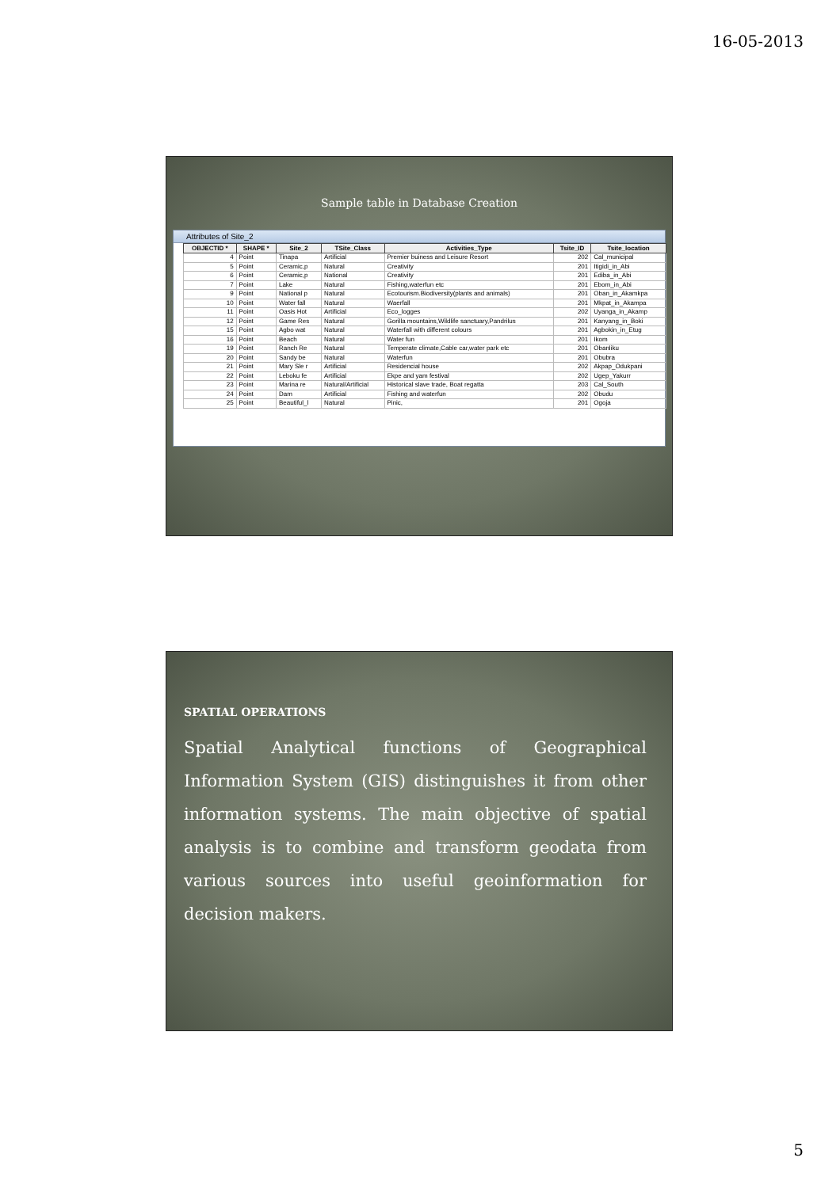16-05-2013
Sample table in Database Creation
Attributes of Site_2
| OBJECTID * | SHAPE * | Site_2 | TSite_Class | Activities_Type | Tsite_ID | Tsite_location |
| --- | --- | --- | --- | --- | --- | --- |
| 4 | Point | Tinapa | Artificial | Premier buiness and Leisure Resort | 202 | Cal_municipal |
| 5 | Point | Ceramic,p | Natural | Creativity | 201 | Itigidi_in_Abi |
| 6 | Point | Ceramic,p | National | Creativity | 201 | Ediba_in_Abi |
| 7 | Point | Lake | Natural | Fishing,waterfun etc | 201 | Ebom_in_Abi |
| 9 | Point | National p | Natural | Ecotourism.Biodiversity(plants and animals) | 201 | Oban_in_Akamkpa |
| 10 | Point | Water fall | Natural | Waerfall | 201 | Mkpat_in_Akampa |
| 11 | Point | Oasis Hot | Artificial | Eco_logges | 202 | Uyanga_in_Akamp |
| 12 | Point | Game Res | Natural | Gorilla mountains,Wildlife sanctuary,Pandrilus | 201 | Kanyang_in_Boki |
| 15 | Point | Agbo wat | Natural | Waterfall with different colours | 201 | Agbokin_in_Etug |
| 16 | Point | Beach | Natural | Water fun | 201 | Ikom |
| 19 | Point | Ranch Re | Natural | Temperate climate,Cable car,water park etc | 201 | Obanliku |
| 20 | Point | Sandy be | Natural | Waterfun | 201 | Obubra |
| 21 | Point | Mary Sle r | Artificial | Residencial house | 202 | Akpap_Odukpani |
| 22 | Point | Leboku fe | Artificial | Ekpe and yam festival | 202 | Ugep_Yakurr |
| 23 | Point | Marina re | Natural/Artificial | Historical slave trade, Boat regatta | 203 | Cal_South |
| 24 | Point | Dam | Artificial | Fishing and waterfun | 202 | Obudu |
| 25 | Point | Beautiful_l | Natural | Pinic, | 201 | Ogoja |
SPATIAL OPERATIONS
Spatial Analytical functions of Geographical Information System (GIS) distinguishes it from other information systems. The main objective of spatial analysis is to combine and transform geodata from various sources into useful geoinformation for decision makers.
5